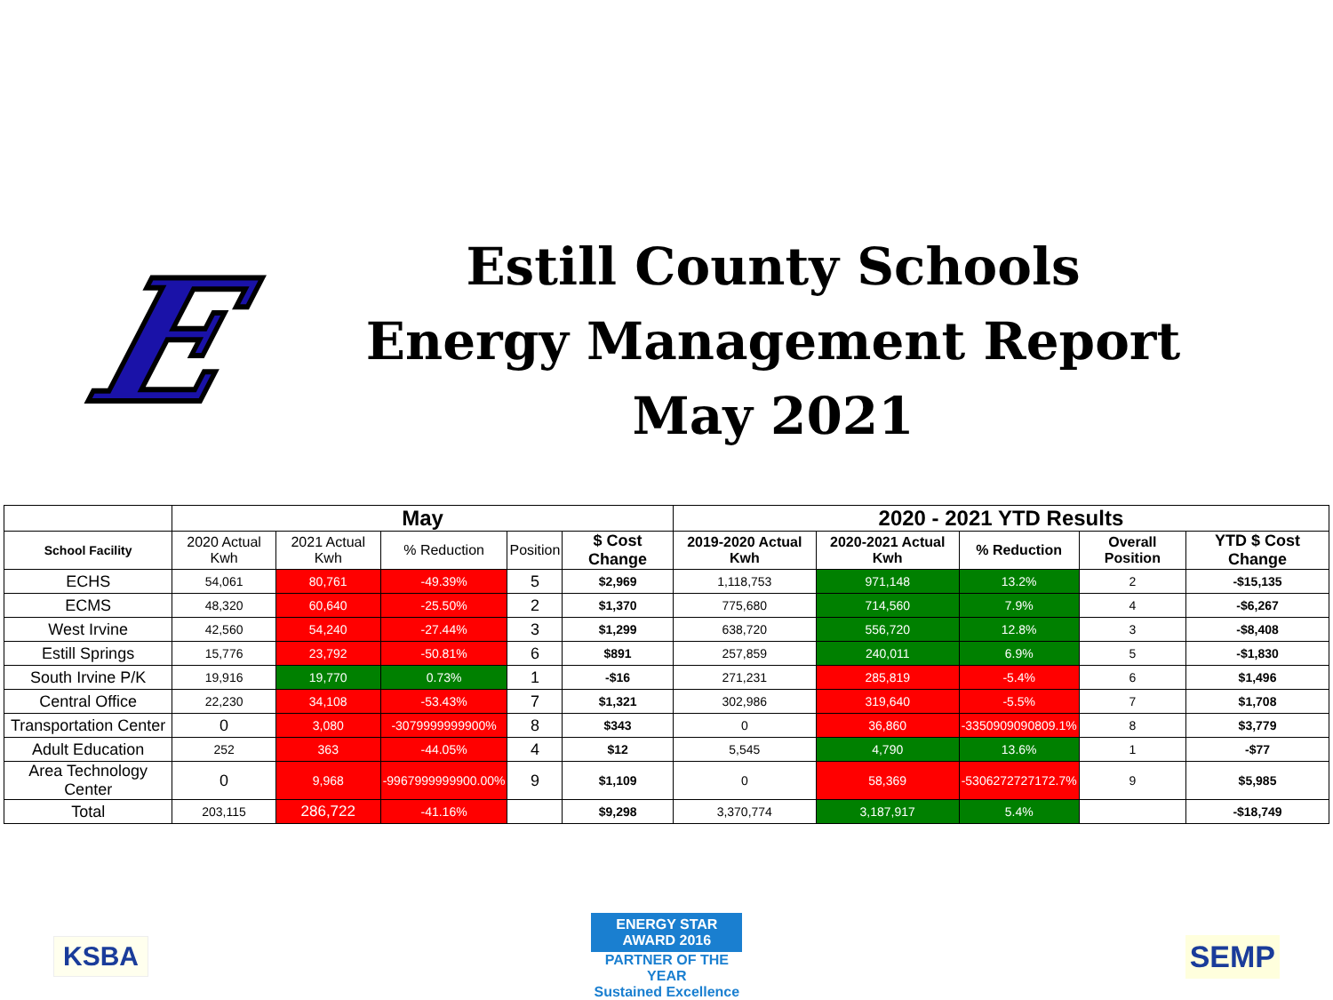E
Estill County Schools
Energy Management Report
May 2021
| | May | | | | | 2020 - 2021 YTD Results | | | | |
| --- | --- | --- | --- | --- | --- | --- | --- | --- | --- | --- |
| School Facility | 2020 Actual Kwh | 2021 Actual Kwh | % Reduction | Position | $ Cost Change | 2019-2020 Actual Kwh | 2020-2021 Actual Kwh | % Reduction | Overall Position | YTD $ Cost Change |
| ECHS | 54,061 | 80,761 | -49.39% | 5 | $2,969 | 1,118,753 | 971,148 | 13.2% | 2 | -$15,135 |
| ECMS | 48,320 | 60,640 | -25.50% | 2 | $1,370 | 775,680 | 714,560 | 7.9% | 4 | -$6,267 |
| West Irvine | 42,560 | 54,240 | -27.44% | 3 | $1,299 | 638,720 | 556,720 | 12.8% | 3 | -$8,408 |
| Estill Springs | 15,776 | 23,792 | -50.81% | 6 | $891 | 257,859 | 240,011 | 6.9% | 5 | -$1,830 |
| South Irvine P/K | 19,916 | 19,770 | 0.73% | 1 | -$16 | 271,231 | 285,819 | -5.4% | 6 | $1,496 |
| Central Office | 22,230 | 34,108 | -53.43% | 7 | $1,321 | 302,986 | 319,640 | -5.5% | 7 | $1,708 |
| Transportation Center | 0 | 3,080 | -3079999999900% | 8 | $343 | 0 | 36,860 | -3350909090809.1% | 8 | $3,779 |
| Adult Education | 252 | 363 | -44.05% | 4 | $12 | 5,545 | 4,790 | 13.6% | 1 | -$77 |
| Area Technology Center | 0 | 9,968 | -9967999999900.00% | 9 | $1,109 | 0 | 58,369 | -5306272727172.7% | 9 | $5,985 |
| Total | 203,115 | 286,722 | -41.16% | | $9,298 | 3,370,774 | 3,187,917 | 5.4% | | -$18,749 |
KSBA
ENERGY STAR AWARD 2016
PARTNER OF THE YEAR
Sustained Excellence
SEMP